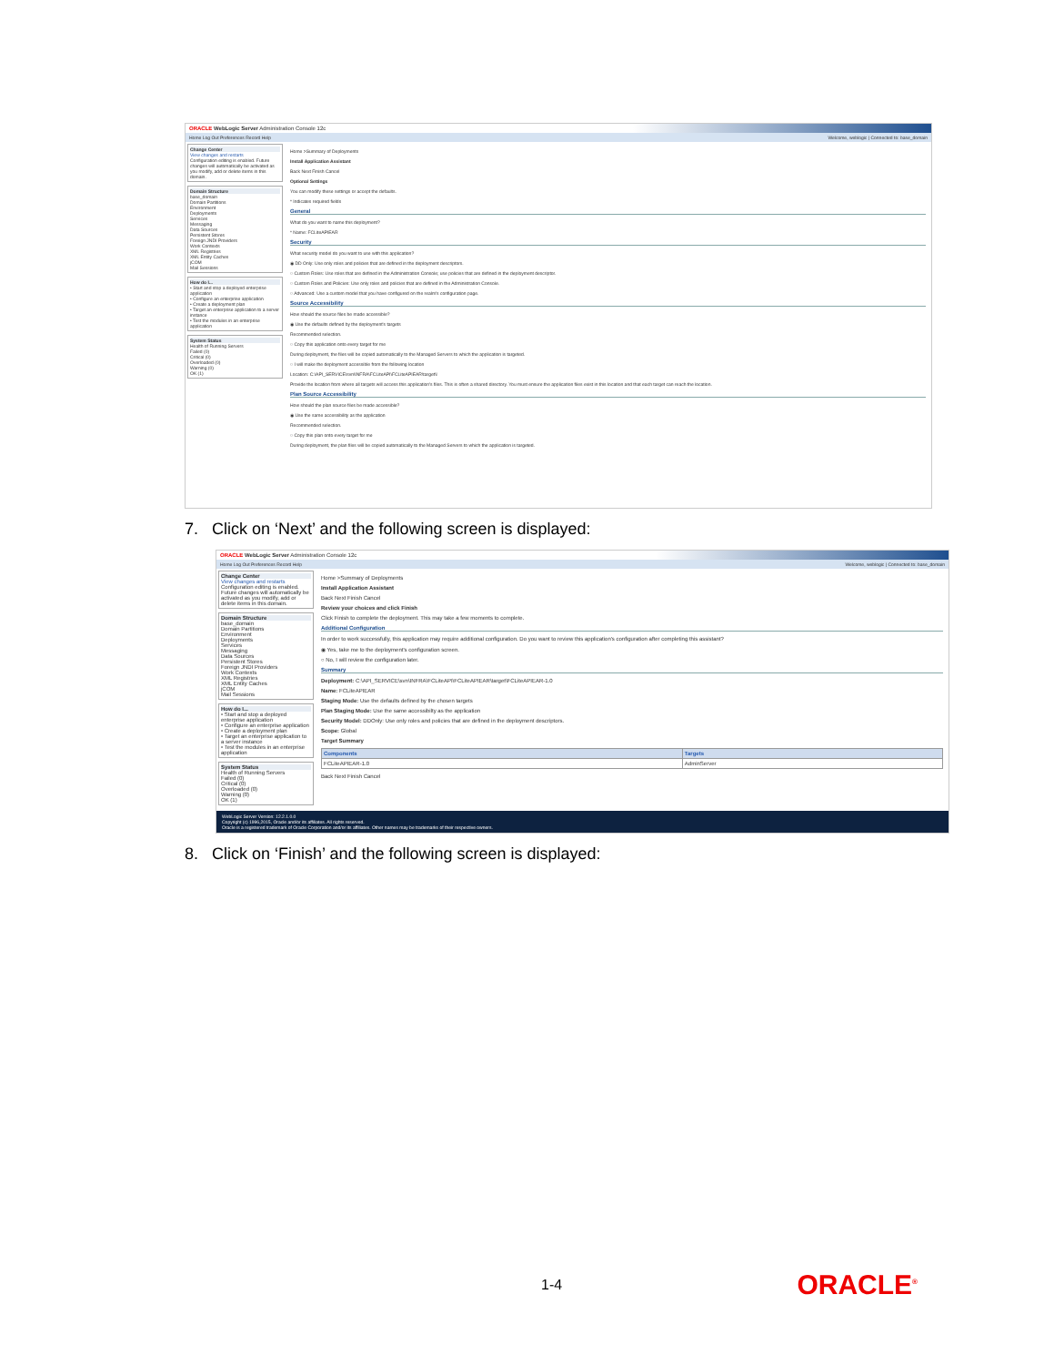ORACLE WebLogic Server Administration Console 12c
Home Log Out Preferences Record Help Welcome, weblogic | Connected to: base_domain
Change Center
View changes and restarts
Configuration editing is enabled. Future changes will automatically be activated as you modify, add or delete items in this domain.
Domain Structure
base_domain
Domain Partitions
Environment
Deployments
Services
Messaging
Data Sources
Persistent Stores
Foreign JNDI Providers
Work Contexts
XML Registries
XML Entity Caches
jCOM
Mail Sessions
How do I...
• Start and stop a deployed enterprise application
• Configure an enterprise application
• Create a deployment plan
• Target an enterprise application to a server instance
• Test the modules in an enterprise application
System Status
Health of Running Servers
Failed (0)
Critical (0)
Overloaded (0)
Warning (0)
OK (1)
Home >Summary of Deployments
Install Application Assistant
Back Next Finish Cancel
Optional Settings
You can modify these settings or accept the defaults.
* Indicates required fields
General
What do you want to name this deployment?
* Name: FCLiteAPIEAR
Security
What security model do you want to use with this application?
◉ DD Only: Use only roles and policies that are defined in the deployment descriptors.
○ Custom Roles: Use roles that are defined in the Administration Console; use policies that are defined in the deployment descriptor.
○ Custom Roles and Policies: Use only roles and policies that are defined in the Administration Console.
○ Advanced: Use a custom model that you have configured on the realm's configuration page.
Source Accessibility
How should the source files be made accessible?
◉ Use the defaults defined by the deployment's targets
Recommended selection.
○ Copy this application onto every target for me
During deployment, the files will be copied automatically to the Managed Servers to which the application is targeted.
○ I will make the deployment accessible from the following location
Location: C:\API_SERVICE\svn\INFRA\FCLiteAPI\FCLiteAPIEAR\target\l
Provide the location from where all targets will access this application's files. This is often a shared directory. You must ensure the application files exist in this location and that each target can reach the location.
Plan Source Accessibility
How should the plan source files be made accessible?
◉ Use the same accessibility as the application
Recommended selection.
○ Copy this plan onto every target for me
During deployment, the plan files will be copied automatically to the Managed Servers to which the application is targeted.
7. Click on ‘Next’ and the following screen is displayed:
ORACLE WebLogic Server Administration Console 12c
Home Log Out Preferences Record Help Welcome, weblogic | Connected to: base_domain
Change Center
View changes and restarts
Configuration editing is enabled. Future changes will automatically be activated as you modify, add or delete items in this domain.
Domain Structure
base_domain
Domain Partitions
Environment
Deployments
Services
Messaging
Data Sources
Persistent Stores
Foreign JNDI Providers
Work Contexts
XML Registries
XML Entity Caches
jCOM
Mail Sessions
How do I...
• Start and stop a deployed enterprise application
• Configure an enterprise application
• Create a deployment plan
• Target an enterprise application to a server instance
• Test the modules in an enterprise application
System Status
Health of Running Servers
Failed (0)
Critical (0)
Overloaded (0)
Warning (0)
OK (1)
Home >Summary of Deployments
Install Application Assistant
Back Next Finish Cancel
Review your choices and click Finish
Click Finish to complete the deployment. This may take a few moments to complete.
Additional Configuration
In order to work successfully, this application may require additional configuration. Do you want to review this application's configuration after completing this assistant?
◉ Yes, take me to the deployment's configuration screen.
○ No, I will review the configuration later.
Summary
Deployment: C:\API_SERVICE\svn\INFRA\FCLiteAPI\FCLiteAPIEAR\target\FCLiteAPIEAR-1.0
Name: FCLiteAPIEAR
Staging Mode: Use the defaults defined by the chosen targets
Plan Staging Mode: Use the same accessibilty as the application
Security Model: DDOnly: Use only roles and policies that are defined in the deployment descriptors.
Scope: Global
Target Summary
| Components | Targets |
| --- | --- |
| FCLiteAPIEAR-1.0 | AdminServer |
Back Next Finish Cancel
WebLogic Server Version: 12.2.1.0.0
Copyright (c) 1996,2015, Oracle and/or its affiliates. All rights reserved.
Oracle is a registered trademark of Oracle Corporation and/or its affiliates. Other names may be trademarks of their respective owners.
8. Click on ‘Finish’ and the following screen is displayed:
1-4 ORACLE<sup>®</sup>